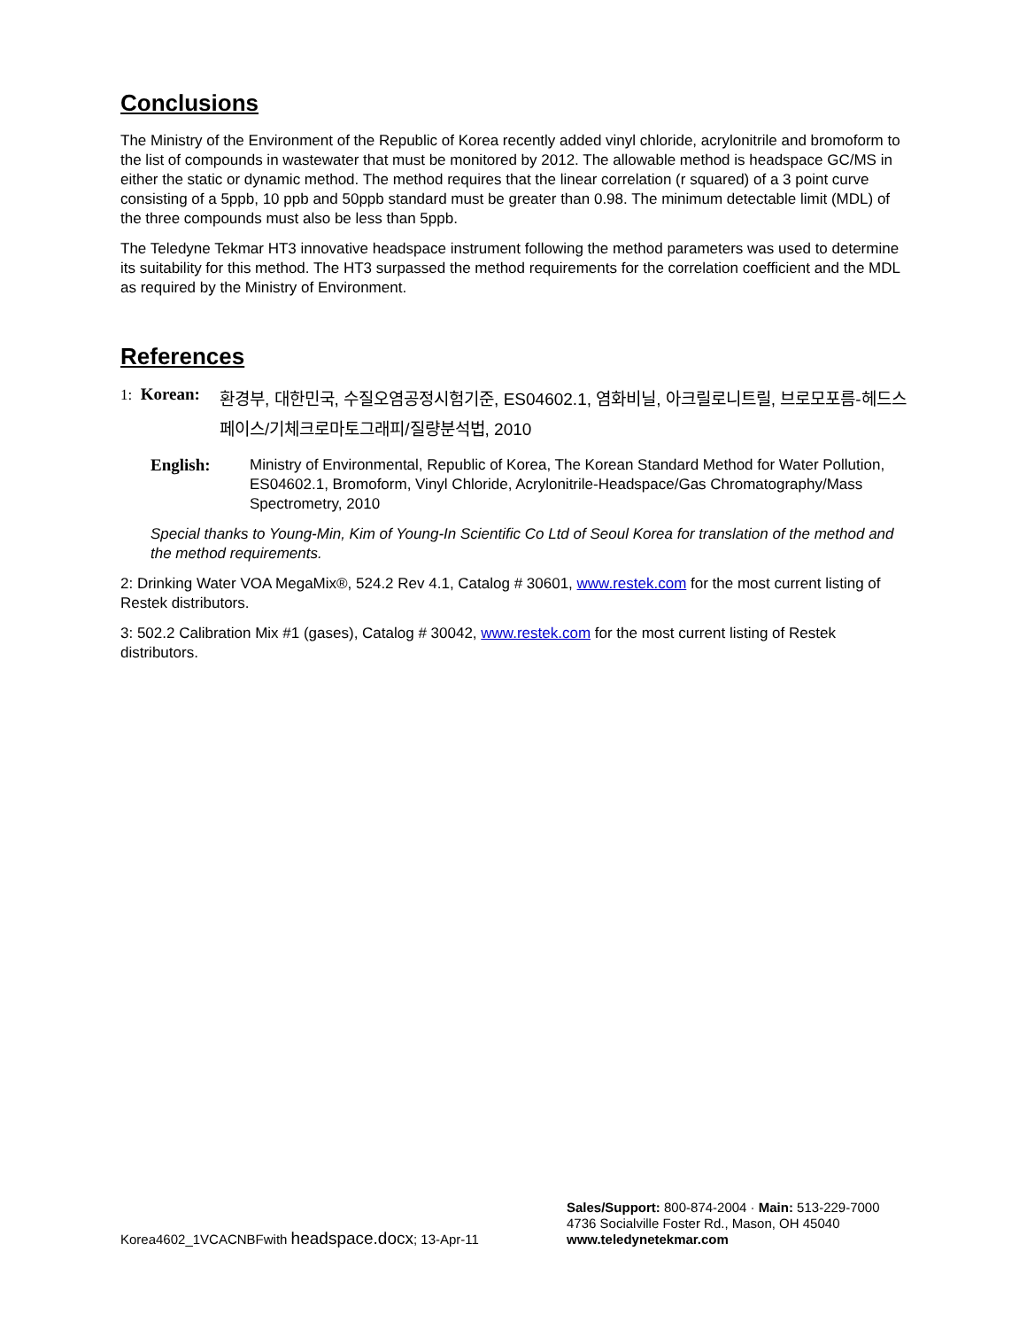Conclusions
The Ministry of the Environment of the Republic of Korea recently added vinyl chloride, acrylonitrile and bromoform to the list of compounds in wastewater that must be monitored by 2012. The allowable method is headspace GC/MS in either the static or dynamic method. The method requires that the linear correlation (r squared) of a 3 point curve consisting of a 5ppb, 10 ppb and 50ppb standard must be greater than 0.98. The minimum detectable limit (MDL) of the three compounds must also be less than 5ppb.
The Teledyne Tekmar HT3 innovative headspace instrument following the method parameters was used to determine its suitability for this method. The HT3 surpassed the method requirements for the correlation coefficient and the MDL as required by the Ministry of Environment.
References
1: Korean:
환경부, 대한민국, 수질오염공정시험기준, ES04602.1, 염화비닐, 아크릴로니트릴, 브로모포름-헤드스페이스/기체크로마토그래피/질량분석법, 2010
English: Ministry of Environmental, Republic of Korea, The Korean Standard Method for Water Pollution, ES04602.1, Bromoform, Vinyl Chloride, Acrylonitrile-Headspace/Gas Chromatography/Mass Spectrometry, 2010
Special thanks to Young-Min, Kim of Young-In Scientific Co Ltd of Seoul Korea for translation of the method and the method requirements.
2: Drinking Water VOA MegaMix®, 524.2 Rev 4.1, Catalog # 30601, www.restek.com for the most current listing of Restek distributors.
3: 502.2 Calibration Mix #1 (gases), Catalog # 30042, www.restek.com for the most current listing of Restek distributors.
Korea4602_1VCACNBFwith headspace.docx; 13-Apr-11
Sales/Support: 800-874-2004 · Main: 513-229-7000
4736 Socialville Foster Rd., Mason, OH 45040
www.teledynetekmar.com